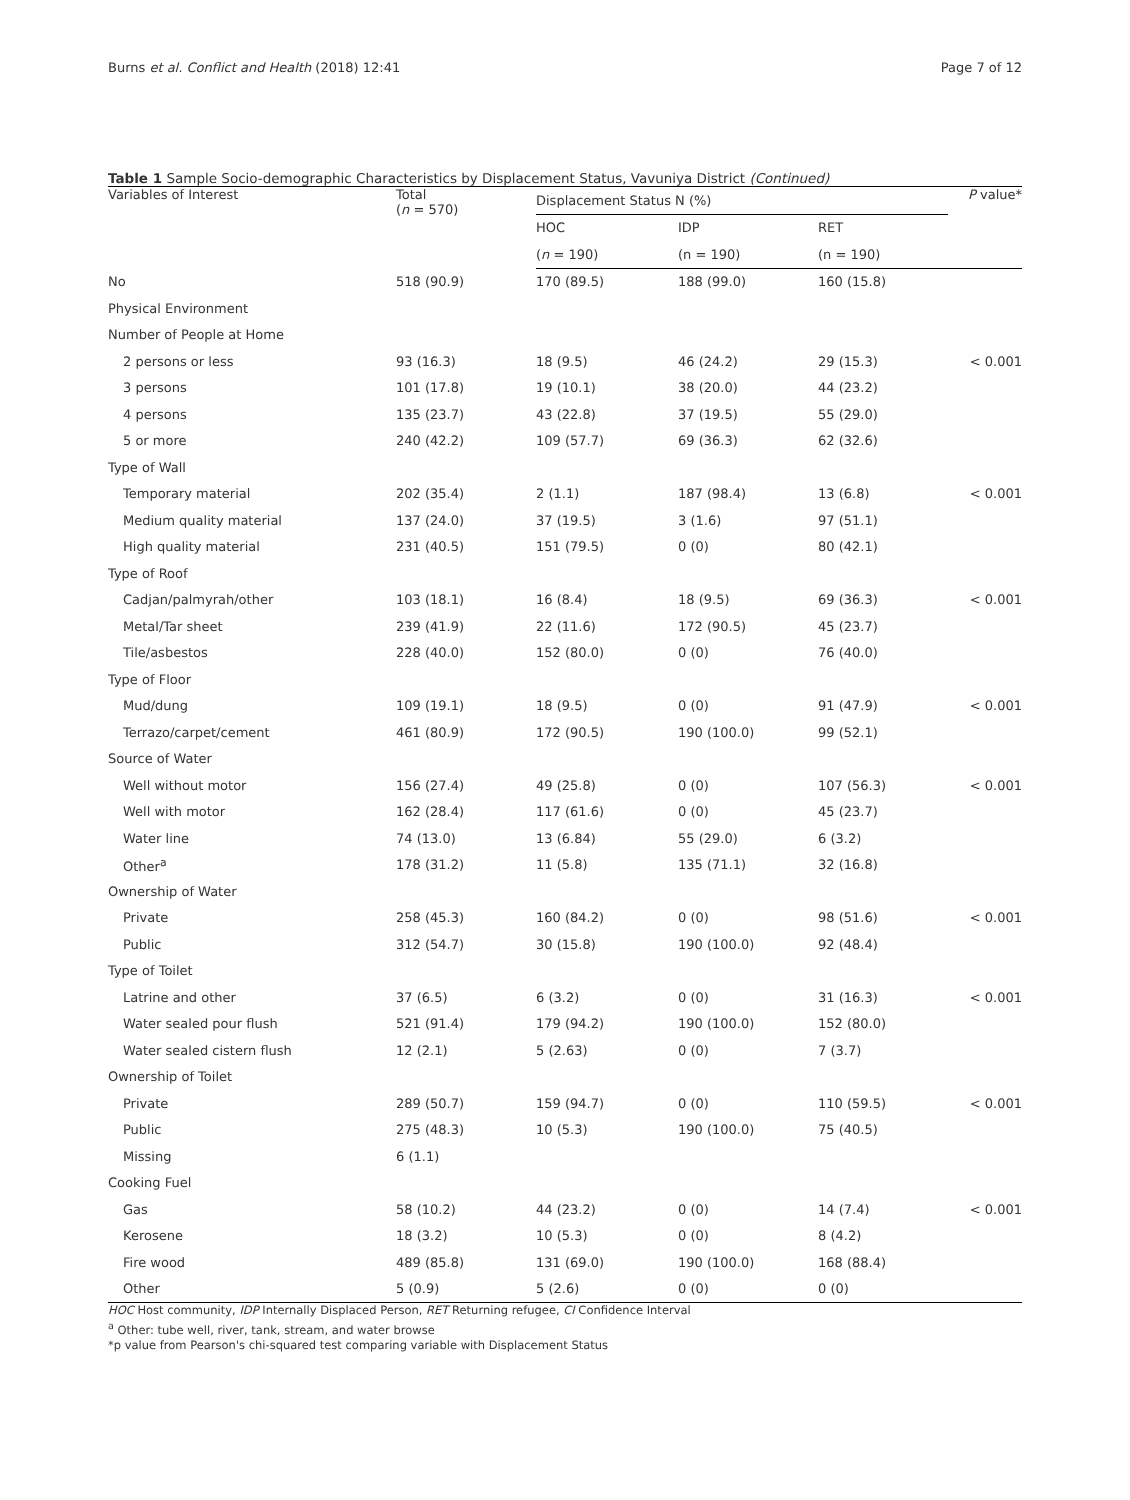Burns et al. Conflict and Health (2018) 12:41 Page 7 of 12
Table 1 Sample Socio-demographic Characteristics by Displacement Status, Vavuniya District (Continued)
| Variables of Interest | Total ( n = 570) | Displacement Status N (%) | | | P value* |
| --- | --- | --- | --- | --- | --- |
| | | HOC | IDP | RET | |
| | | ( n = 190) | (n = 190) | (n = 190) | |
| No | 518 (90.9) | 170 (89.5) | 188 (99.0) | 160 (15.8) | |
| Physical Environment | | | | | |
| Number of People at Home | | | | | |
| 2 persons or less | 93 (16.3) | 18 (9.5) | 46 (24.2) | 29 (15.3) | < 0.001 |
| 3 persons | 101 (17.8) | 19 (10.1) | 38 (20.0) | 44 (23.2) | |
| 4 persons | 135 (23.7) | 43 (22.8) | 37 (19.5) | 55 (29.0) | |
| 5 or more | 240 (42.2) | 109 (57.7) | 69 (36.3) | 62 (32.6) | |
| Type of Wall | | | | | |
| Temporary material | 202 (35.4) | 2 (1.1) | 187 (98.4) | 13 (6.8) | < 0.001 |
| Medium quality material | 137 (24.0) | 37 (19.5) | 3 (1.6) | 97 (51.1) | |
| High quality material | 231 (40.5) | 151 (79.5) | 0 (0) | 80 (42.1) | |
| Type of Roof | | | | | |
| Cadjan/palmyrah/other | 103 (18.1) | 16 (8.4) | 18 (9.5) | 69 (36.3) | < 0.001 |
| Metal/Tar sheet | 239 (41.9) | 22 (11.6) | 172 (90.5) | 45 (23.7) | |
| Tile/asbestos | 228 (40.0) | 152 (80.0) | 0 (0) | 76 (40.0) | |
| Type of Floor | | | | | |
| Mud/dung | 109 (19.1) | 18 (9.5) | 0 (0) | 91 (47.9) | < 0.001 |
| Terrazo/carpet/cement | 461 (80.9) | 172 (90.5) | 190 (100.0) | 99 (52.1) | |
| Source of Water | | | | | |
| Well without motor | 156 (27.4) | 49 (25.8) | 0 (0) | 107 (56.3) | < 0.001 |
| Well with motor | 162 (28.4) | 117 (61.6) | 0 (0) | 45 (23.7) | |
| Water line | 74 (13.0) | 13 (6.84) | 55 (29.0) | 6 (3.2) | |
| Other<sup>a</sup> | 178 (31.2) | 11 (5.8) | 135 (71.1) | 32 (16.8) | |
| Ownership of Water | | | | | |
| Private | 258 (45.3) | 160 (84.2) | 0 (0) | 98 (51.6) | < 0.001 |
| Public | 312 (54.7) | 30 (15.8) | 190 (100.0) | 92 (48.4) | |
| Type of Toilet | | | | | |
| Latrine and other | 37 (6.5) | 6 (3.2) | 0 (0) | 31 (16.3) | < 0.001 |
| Water sealed pour flush | 521 (91.4) | 179 (94.2) | 190 (100.0) | 152 (80.0) | |
| Water sealed cistern flush | 12 (2.1) | 5 (2.63) | 0 (0) | 7 (3.7) | |
| Ownership of Toilet | | | | | |
| Private | 289 (50.7) | 159 (94.7) | 0 (0) | 110 (59.5) | < 0.001 |
| Public | 275 (48.3) | 10 (5.3) | 190 (100.0) | 75 (40.5) | |
| Missing | 6 (1.1) | | | | |
| Cooking Fuel | | | | | |
| Gas | 58 (10.2) | 44 (23.2) | 0 (0) | 14 (7.4) | < 0.001 |
| Kerosene | 18 (3.2) | 10 (5.3) | 0 (0) | 8 (4.2) | |
| Fire wood | 489 (85.8) | 131 (69.0) | 190 (100.0) | 168 (88.4) | |
| Other | 5 (0.9) | 5 (2.6) | 0 (0) | 0 (0) | |
HOC Host community, IDP Internally Displaced Person, RET Returning refugee, CI Confidence Interval
<sup>a</sup> Other: tube well, river, tank, stream, and water browse
*p value from Pearson's chi-squared test comparing variable with Displacement Status